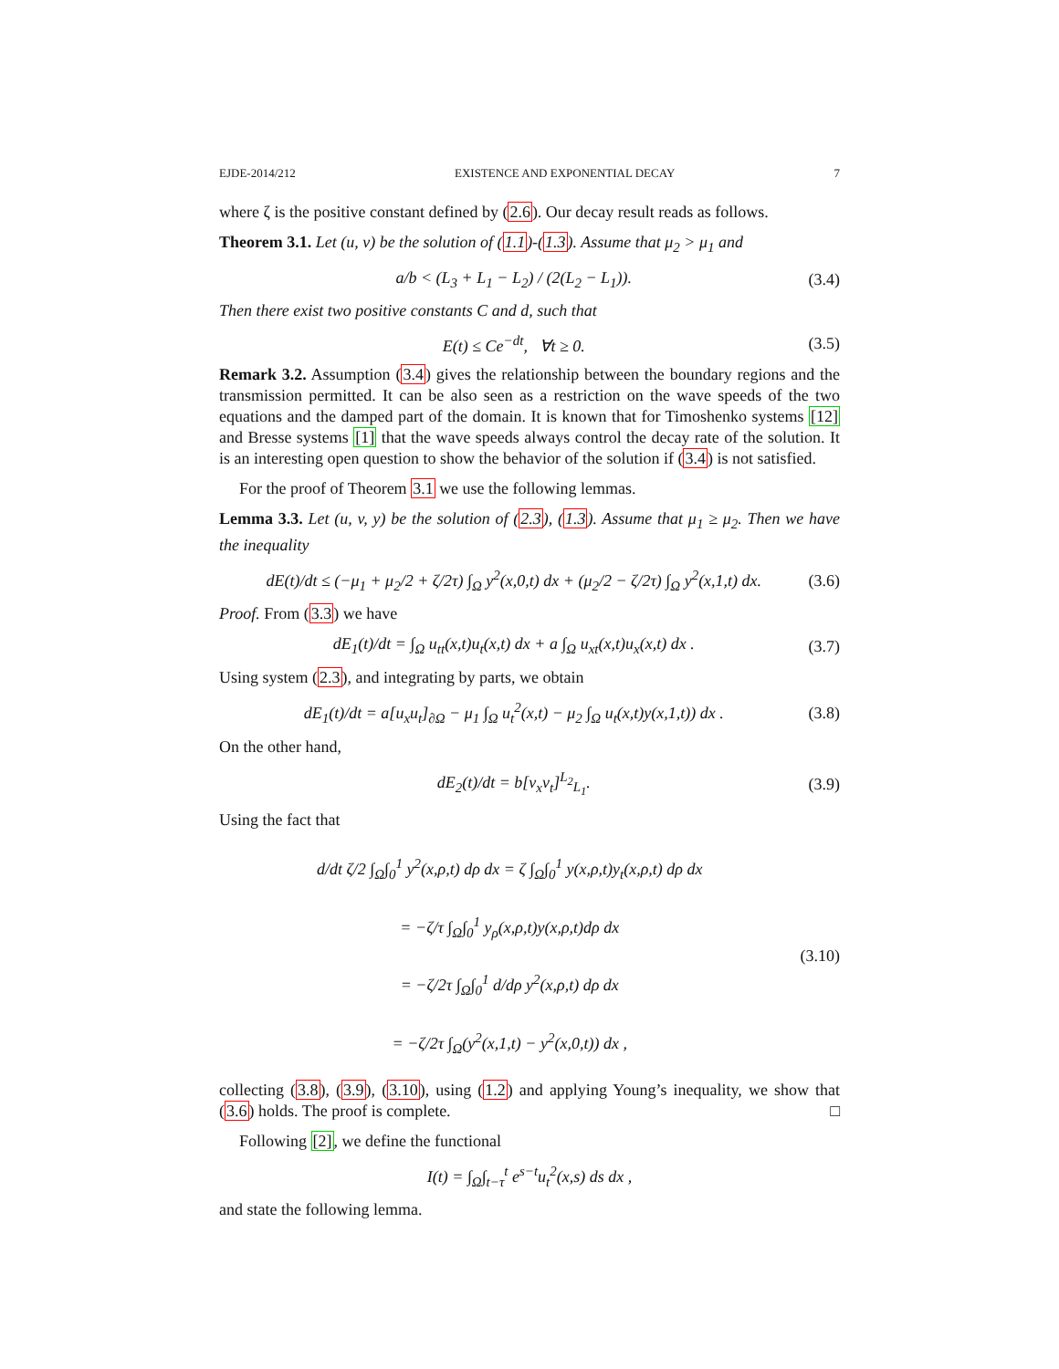EJDE-2014/212 EXISTENCE AND EXPONENTIAL DECAY 7
where ζ is the positive constant defined by (2.6). Our decay result reads as follows.
Theorem 3.1. Let (u, v) be the solution of (1.1)-(1.3). Assume that μ<sub>2</sub> > μ<sub>1</sub> and
a/b < (L<sub>3</sub> + L<sub>1</sub> − L<sub>2</sub>) / (2(L<sub>2</sub> − L<sub>1</sub>)). (3.4)
Then there exist two positive constants C and d, such that
E(t) ≤ Ce<sup>−dt</sup>, ∀t ≥ 0. (3.5)
Remark 3.2. Assumption (3.4) gives the relationship between the boundary regions and the transmission permitted. It can be also seen as a restriction on the wave speeds of the two equations and the damped part of the domain. It is known that for Timoshenko systems [12] and Bresse systems [1] that the wave speeds always control the decay rate of the solution. It is an interesting open question to show the behavior of the solution if (3.4) is not satisfied.
For the proof of Theorem 3.1 we use the following lemmas.
Lemma 3.3. Let (u, v, y) be the solution of (2.3), (1.3). Assume that μ<sub>1</sub> ≥ μ<sub>2</sub>. Then we have the inequality
dE(t)/dt ≤ (−μ<sub>1</sub> + μ<sub>2</sub>/2 + ζ/2τ) ∫<sub>Ω</sub> y<sup>2</sup>(x,0,t) dx + (μ<sub>2</sub>/2 − ζ/2τ) ∫<sub>Ω</sub> y<sup>2</sup>(x,1,t) dx. (3.6)
Proof. From (3.3) we have
dE<sub>1</sub>(t)/dt = ∫<sub>Ω</sub> u<sub>tt</sub>(x,t)u<sub>t</sub>(x,t) dx + a ∫<sub>Ω</sub> u<sub>xt</sub>(x,t)u<sub>x</sub>(x,t) dx . (3.7)
Using system (2.3), and integrating by parts, we obtain
dE<sub>1</sub>(t)/dt = a[u<sub>x</sub>u<sub>t</sub>]<sub>∂Ω</sub> − μ<sub>1</sub> ∫<sub>Ω</sub> u<sub>t</sub><sup>2</sup>(x,t) − μ<sub>2</sub> ∫<sub>Ω</sub> u<sub>t</sub>(x,t)y(x,1,t)) dx . (3.8)
On the other hand,
dE<sub>2</sub>(t)/dt = b[v<sub>x</sub>v<sub>t</sub>]<sup>L<sub>2</sub></sup><sub>L<sub>1</sub></sub>. (3.9)
Using the fact that
d/dt ζ/2 ∫<sub>Ω</sub>∫<sub>0</sub><sup>1</sup> y<sup>2</sup>(x,ρ,t) dρ dx = ζ ∫<sub>Ω</sub>∫<sub>0</sub><sup>1</sup> y(x,ρ,t)y<sub>t</sub>(x,ρ,t) dρ dx
= −ζ/τ ∫<sub>Ω</sub>∫<sub>0</sub><sup>1</sup> y<sub>ρ</sub>(x,ρ,t)y(x,ρ,t)dρ dx
= −ζ/2τ ∫<sub>Ω</sub>∫<sub>0</sub><sup>1</sup> d/dρ y<sup>2</sup>(x,ρ,t) dρ dx
= −ζ/2τ ∫<sub>Ω</sub>(y<sup>2</sup>(x,1,t) − y<sup>2</sup>(x,0,t)) dx , (3.10)
collecting (3.8), (3.9), (3.10), using (1.2) and applying Young’s inequality, we show that (3.6) holds. The proof is complete. □
Following [2], we define the functional
I(t) = ∫<sub>Ω</sub>∫<sub>t−τ</sub><sup>t</sup> e<sup>s−t</sup>u<sub>t</sub><sup>2</sup>(x,s) ds dx ,
and state the following lemma.